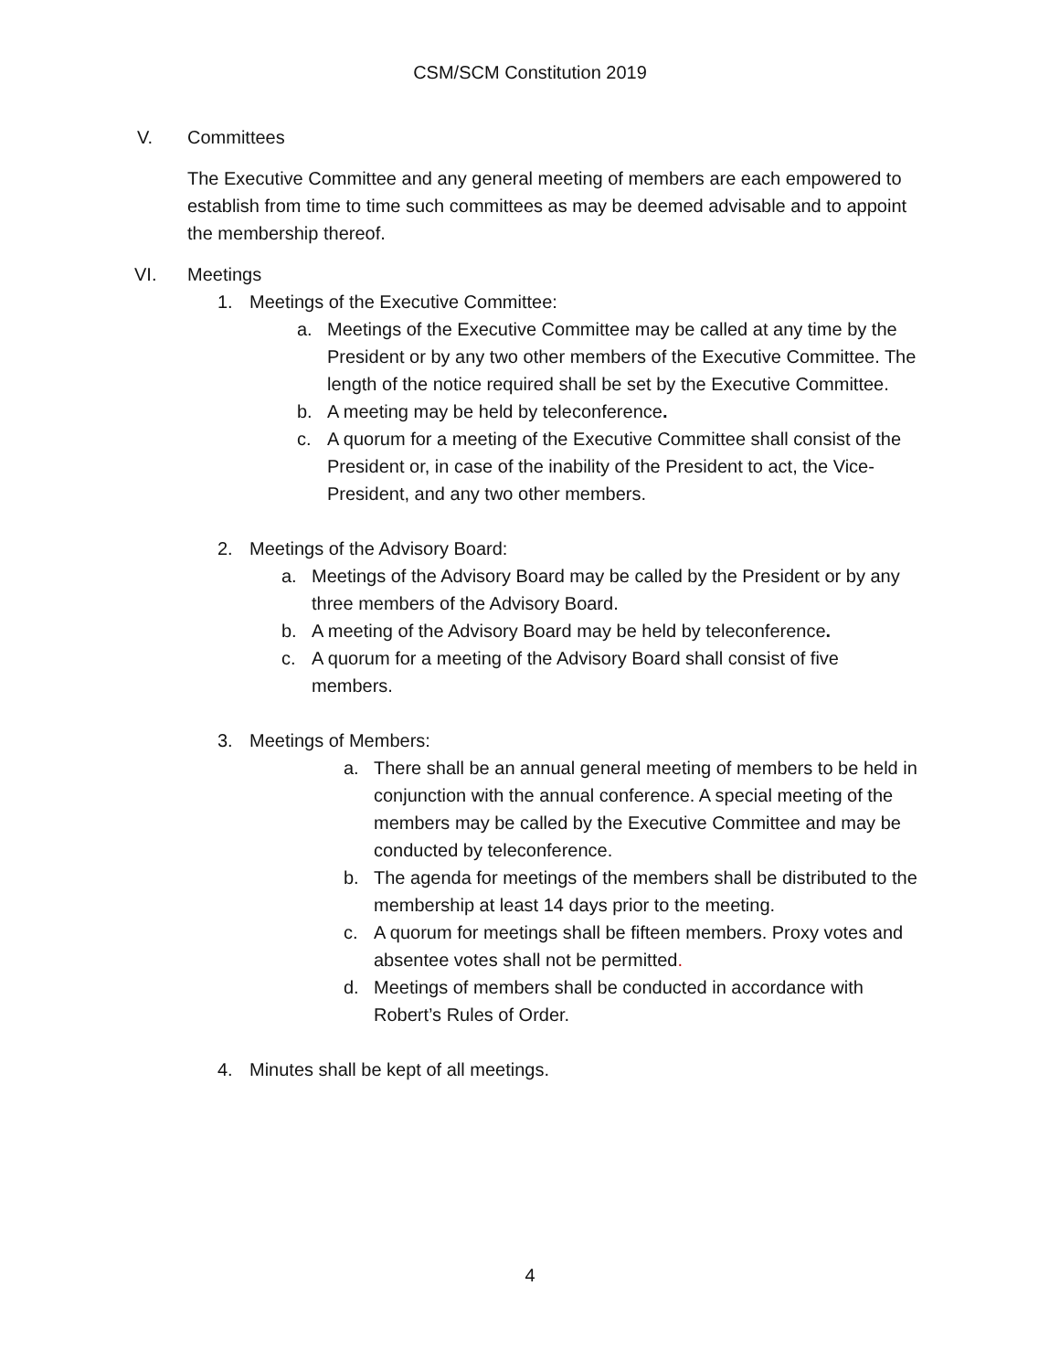CSM/SCM Constitution 2019
V. Committees
The Executive Committee and any general meeting of members are each empowered to establish from time to time such committees as may be deemed advisable and to appoint the membership thereof.
VI. Meetings
1. Meetings of the Executive Committee:
a. Meetings of the Executive Committee may be called at any time by the President or by any two other members of the Executive Committee. The length of the notice required shall be set by the Executive Committee.
b. A meeting may be held by teleconference.
c. A quorum for a meeting of the Executive Committee shall consist of the President or, in case of the inability of the President to act, the Vice-President, and any two other members.
2. Meetings of the Advisory Board:
a. Meetings of the Advisory Board may be called by the President or by any three members of the Advisory Board.
b. A meeting of the Advisory Board may be held by teleconference.
c. A quorum for a meeting of the Advisory Board shall consist of five members.
3. Meetings of Members:
a. There shall be an annual general meeting of members to be held in conjunction with the annual conference. A special meeting of the members may be called by the Executive Committee and may be conducted by teleconference.
b. The agenda for meetings of the members shall be distributed to the membership at least 14 days prior to the meeting.
c. A quorum for meetings shall be fifteen members. Proxy votes and absentee votes shall not be permitted.
d. Meetings of members shall be conducted in accordance with Robert’s Rules of Order.
4. Minutes shall be kept of all meetings.
4